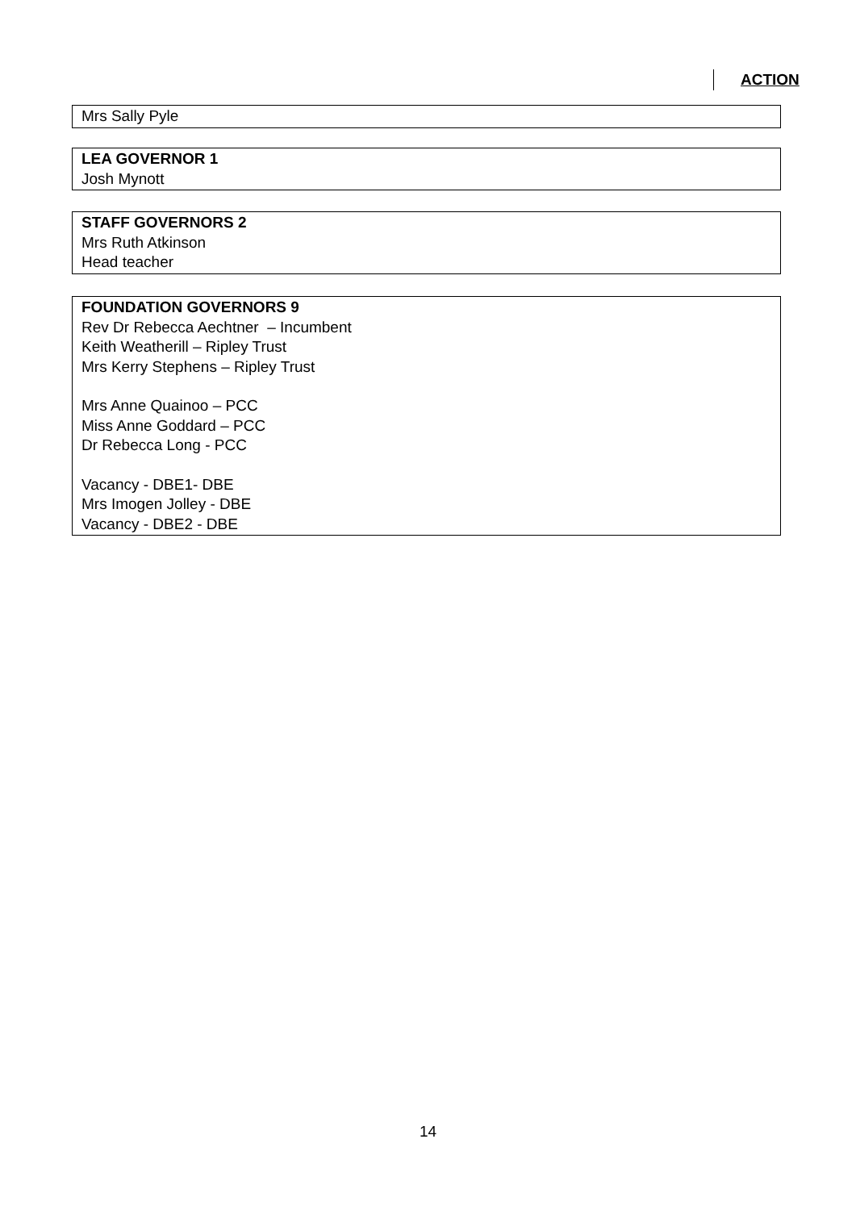ACTION
Mrs Sally Pyle
LEA GOVERNOR 1
Josh Mynott
STAFF GOVERNORS 2
Mrs Ruth Atkinson
Head teacher
FOUNDATION GOVERNORS 9
Rev Dr Rebecca Aechtner – Incumbent
Keith Weatherill – Ripley Trust
Mrs Kerry Stephens – Ripley Trust
Mrs Anne Quainoo – PCC
Miss Anne Goddard – PCC
Dr Rebecca Long - PCC
Vacancy - DBE1- DBE
Mrs Imogen Jolley - DBE
Vacancy - DBE2 - DBE
14